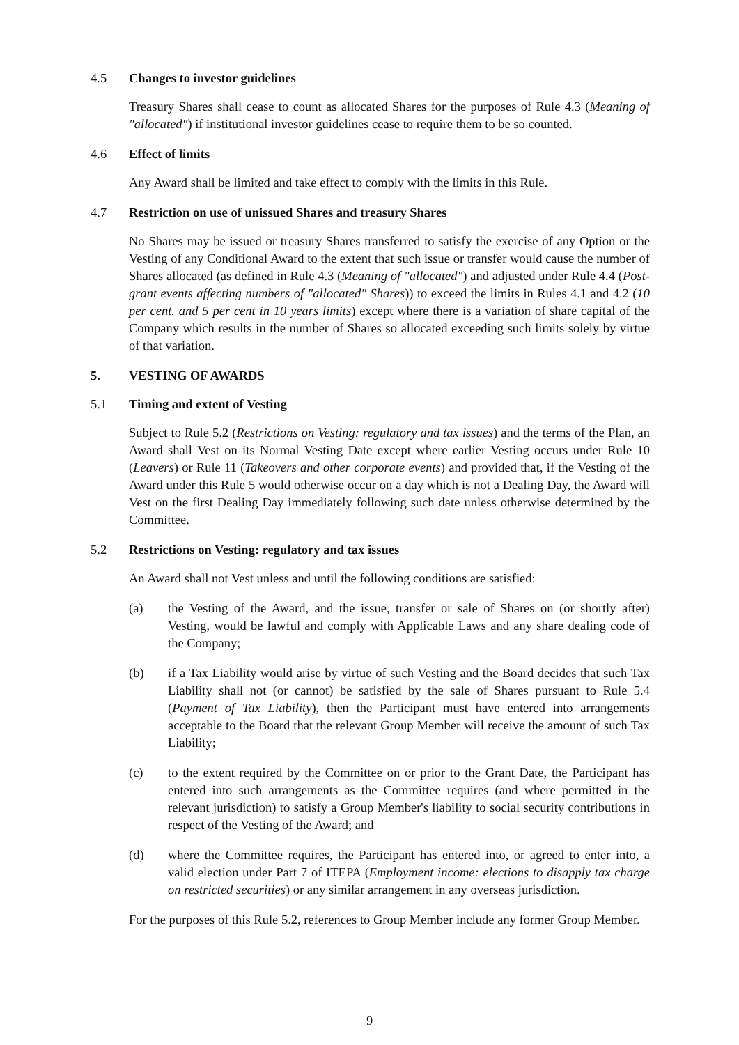4.5 Changes to investor guidelines
Treasury Shares shall cease to count as allocated Shares for the purposes of Rule 4.3 (Meaning of "allocated") if institutional investor guidelines cease to require them to be so counted.
4.6 Effect of limits
Any Award shall be limited and take effect to comply with the limits in this Rule.
4.7 Restriction on use of unissued Shares and treasury Shares
No Shares may be issued or treasury Shares transferred to satisfy the exercise of any Option or the Vesting of any Conditional Award to the extent that such issue or transfer would cause the number of Shares allocated (as defined in Rule 4.3 (Meaning of "allocated") and adjusted under Rule 4.4 (Post-grant events affecting numbers of "allocated" Shares)) to exceed the limits in Rules 4.1 and 4.2 (10 per cent. and 5 per cent in 10 years limits) except where there is a variation of share capital of the Company which results in the number of Shares so allocated exceeding such limits solely by virtue of that variation.
5. VESTING OF AWARDS
5.1 Timing and extent of Vesting
Subject to Rule 5.2 (Restrictions on Vesting: regulatory and tax issues) and the terms of the Plan, an Award shall Vest on its Normal Vesting Date except where earlier Vesting occurs under Rule 10 (Leavers) or Rule 11 (Takeovers and other corporate events) and provided that, if the Vesting of the Award under this Rule 5 would otherwise occur on a day which is not a Dealing Day, the Award will Vest on the first Dealing Day immediately following such date unless otherwise determined by the Committee.
5.2 Restrictions on Vesting: regulatory and tax issues
An Award shall not Vest unless and until the following conditions are satisfied:
(a) the Vesting of the Award, and the issue, transfer or sale of Shares on (or shortly after) Vesting, would be lawful and comply with Applicable Laws and any share dealing code of the Company;
(b) if a Tax Liability would arise by virtue of such Vesting and the Board decides that such Tax Liability shall not (or cannot) be satisfied by the sale of Shares pursuant to Rule 5.4 (Payment of Tax Liability), then the Participant must have entered into arrangements acceptable to the Board that the relevant Group Member will receive the amount of such Tax Liability;
(c) to the extent required by the Committee on or prior to the Grant Date, the Participant has entered into such arrangements as the Committee requires (and where permitted in the relevant jurisdiction) to satisfy a Group Member's liability to social security contributions in respect of the Vesting of the Award; and
(d) where the Committee requires, the Participant has entered into, or agreed to enter into, a valid election under Part 7 of ITEPA (Employment income: elections to disapply tax charge on restricted securities) or any similar arrangement in any overseas jurisdiction.
For the purposes of this Rule 5.2, references to Group Member include any former Group Member.
9